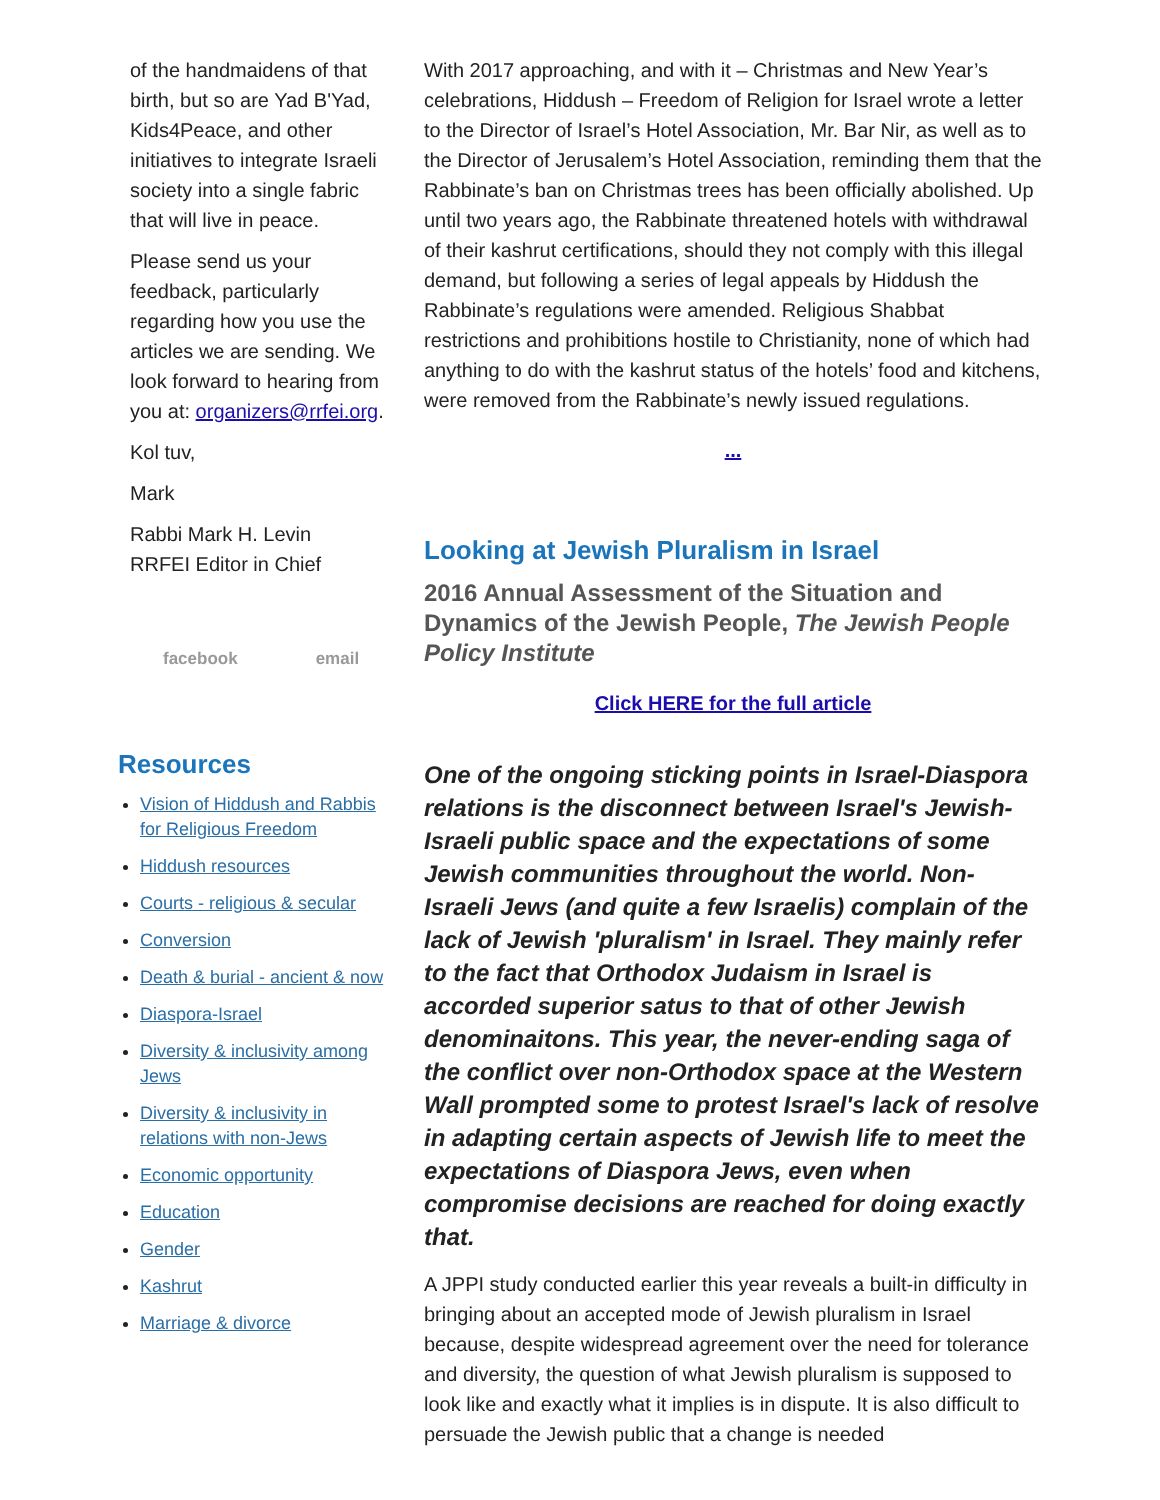of the handmaidens of that birth, but so are Yad B'Yad, Kids4Peace, and other initiatives to integrate Israeli society into a single fabric that will live in peace.
Please send us your feedback, particularly regarding how you use the articles we are sending. We look forward to hearing from you at: organizers@rrfei.org.
Kol tuv,
Mark
Rabbi Mark H. Levin
RRFEI Editor in Chief
facebook email
Resources
Vision of Hiddush and Rabbis for Religious Freedom
Hiddush resources
Courts - religious & secular
Conversion
Death & burial - ancient & now
Diaspora-Israel
Diversity & inclusivity among Jews
Diversity & inclusivity in relations with non-Jews
Economic opportunity
Education
Gender
Kashrut
Marriage & divorce
With 2017 approaching, and with it – Christmas and New Year’s celebrations, Hiddush – Freedom of Religion for Israel wrote a letter to the Director of Israel’s Hotel Association, Mr. Bar Nir, as well as to the Director of Jerusalem’s Hotel Association, reminding them that the Rabbinate’s ban on Christmas trees has been officially abolished. Up until two years ago, the Rabbinate threatened hotels with withdrawal of their kashrut certifications, should they not comply with this illegal demand, but following a series of legal appeals by Hiddush the Rabbinate’s regulations were amended. Religious Shabbat restrictions and prohibitions hostile to Christianity, none of which had anything to do with the kashrut status of the hotels’ food and kitchens, were removed from the Rabbinate’s newly issued regulations.
...
Looking at Jewish Pluralism in Israel
2016 Annual Assessment of the Situation and Dynamics of the Jewish People, The Jewish People Policy Institute
Click HERE for the full article
One of the ongoing sticking points in Israel-Diaspora relations is the disconnect between Israel's Jewish-Israeli public space and the expectations of some Jewish communities throughout the world. Non-Israeli Jews (and quite a few Israelis) complain of the lack of Jewish 'pluralism' in Israel. They mainly refer to the fact that Orthodox Judaism in Israel is accorded superior satus to that of other Jewish denominaitons. This year, the never-ending saga of the conflict over non-Orthodox space at the Western Wall prompted some to protest Israel's lack of resolve in adapting certain aspects of Jewish life to meet the expectations of Diaspora Jews, even when compromise decisions are reached for doing exactly that.
A JPPI study conducted earlier this year reveals a built-in difficulty in bringing about an accepted mode of Jewish pluralism in Israel because, despite widespread agreement over the need for tolerance and diversity, the question of what Jewish pluralism is supposed to look like and exactly what it implies is in dispute. It is also difficult to persuade the Jewish public that a change is needed